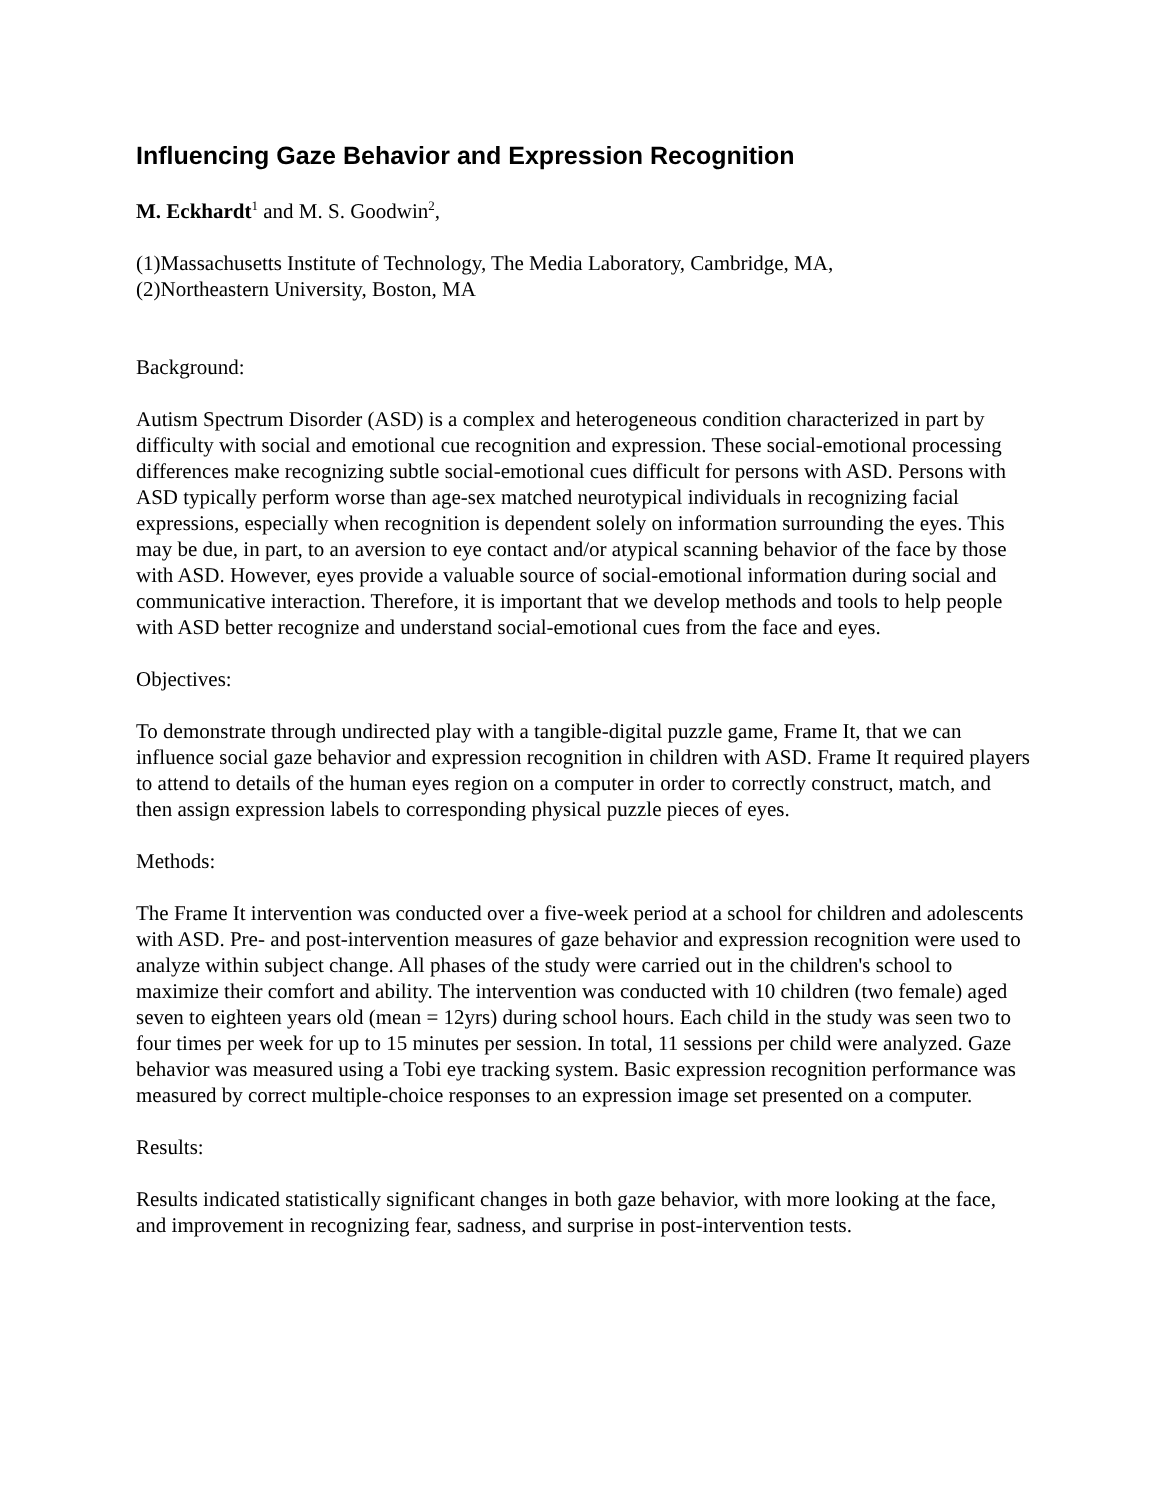Influencing Gaze Behavior and Expression Recognition
M. Eckhardt<sup>1</sup> and M. S. Goodwin<sup>2</sup>,
(1)Massachusetts Institute of Technology, The Media Laboratory, Cambridge, MA,
(2)Northeastern University, Boston, MA
Background:
Autism Spectrum Disorder (ASD) is a complex and heterogeneous condition characterized in part by difficulty with social and emotional cue recognition and expression. These social-emotional processing differences make recognizing subtle social-emotional cues difficult for persons with ASD. Persons with ASD typically perform worse than age-sex matched neurotypical individuals in recognizing facial expressions, especially when recognition is dependent solely on information surrounding the eyes. This may be due, in part, to an aversion to eye contact and/or atypical scanning behavior of the face by those with ASD. However, eyes provide a valuable source of social-emotional information during social and communicative interaction. Therefore, it is important that we develop methods and tools to help people with ASD better recognize and understand social-emotional cues from the face and eyes.
Objectives:
To demonstrate through undirected play with a tangible-digital puzzle game, Frame It, that we can influence social gaze behavior and expression recognition in children with ASD. Frame It required players to attend to details of the human eyes region on a computer in order to correctly construct, match, and then assign expression labels to corresponding physical puzzle pieces of eyes.
Methods:
The Frame It intervention was conducted over a five-week period at a school for children and adolescents with ASD. Pre- and post-intervention measures of gaze behavior and expression recognition were used to analyze within subject change. All phases of the study were carried out in the children's school to maximize their comfort and ability. The intervention was conducted with 10 children (two female) aged seven to eighteen years old (mean = 12yrs) during school hours. Each child in the study was seen two to four times per week for up to 15 minutes per session. In total, 11 sessions per child were analyzed. Gaze behavior was measured using a Tobi eye tracking system. Basic expression recognition performance was measured by correct multiple-choice responses to an expression image set presented on a computer.
Results:
Results indicated statistically significant changes in both gaze behavior, with more looking at the face, and improvement in recognizing fear, sadness, and surprise in post-intervention tests.